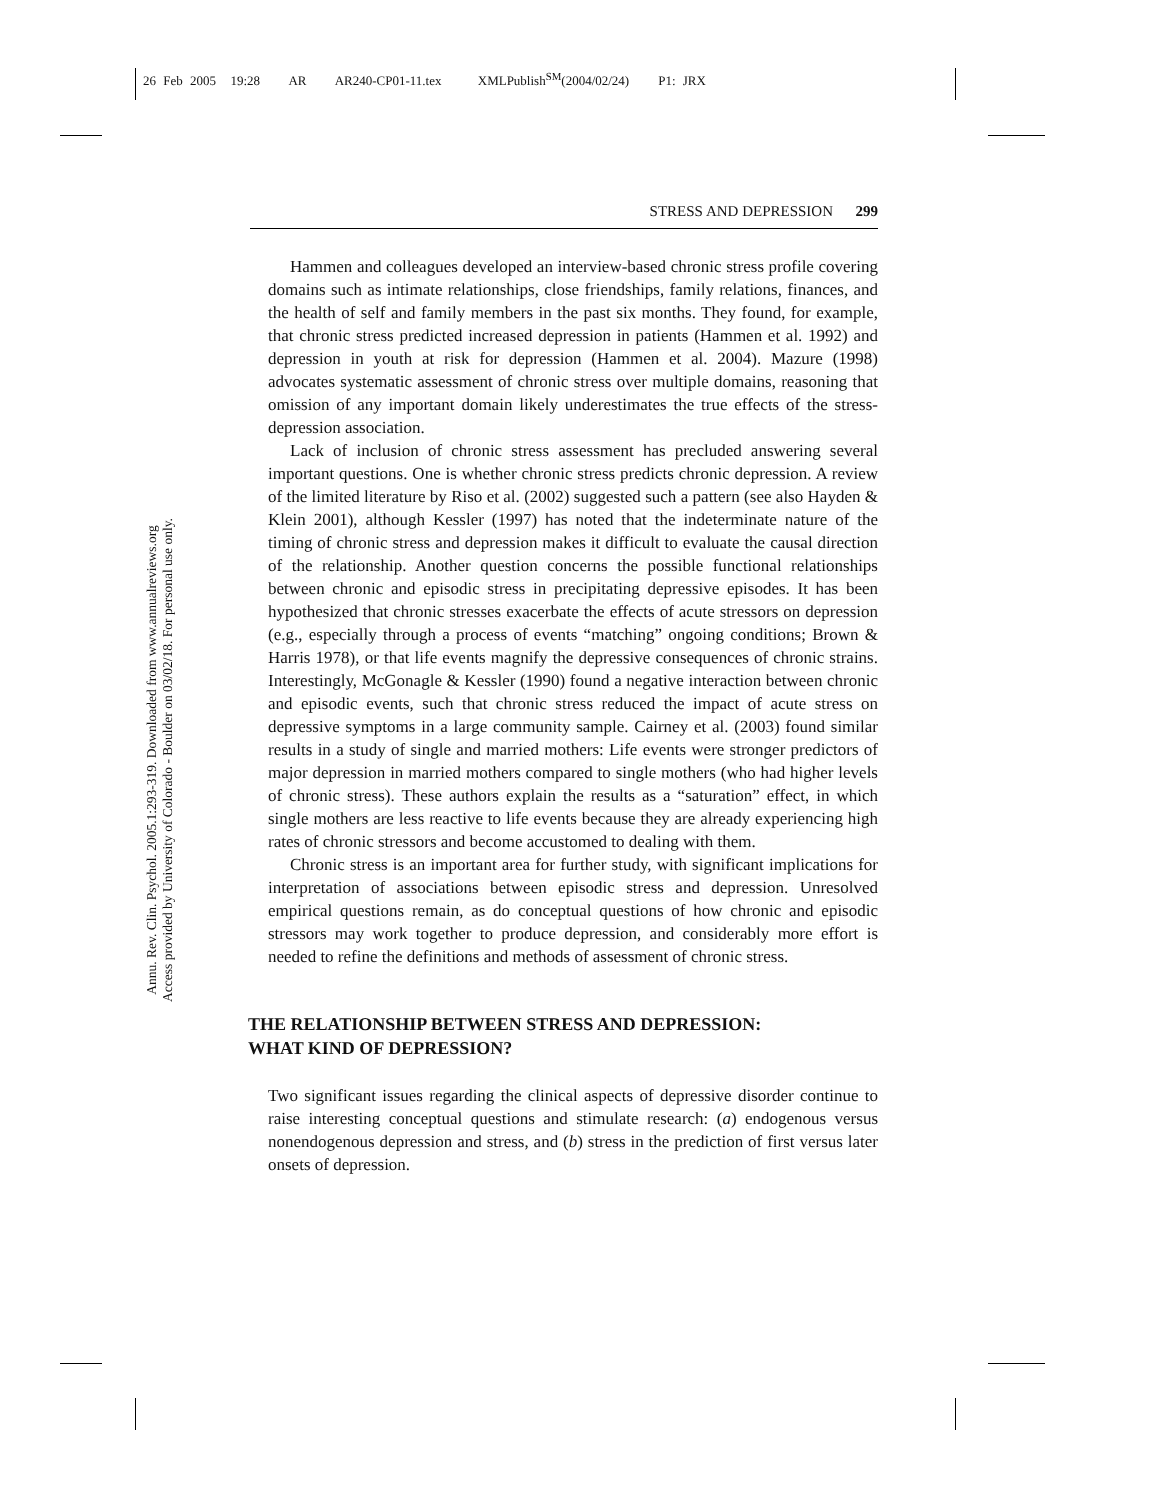26 Feb 2005 19:28 AR AR240-CP01-11.tex XMLPublish<sup>SM</sup>(2004/02/24) P1: JRX
Annu. Rev. Clin. Psychol. 2005.1:293-319. Downloaded from www.annualreviews.org
Access provided by University of Colorado - Boulder on 03/02/18. For personal use only.
STRESS AND DEPRESSION 299
Hammen and colleagues developed an interview-based chronic stress profile covering domains such as intimate relationships, close friendships, family relations, finances, and the health of self and family members in the past six months. They found, for example, that chronic stress predicted increased depression in patients (Hammen et al. 1992) and depression in youth at risk for depression (Hammen et al. 2004). Mazure (1998) advocates systematic assessment of chronic stress over multiple domains, reasoning that omission of any important domain likely underestimates the true effects of the stress-depression association.
Lack of inclusion of chronic stress assessment has precluded answering several important questions. One is whether chronic stress predicts chronic depression. A review of the limited literature by Riso et al. (2002) suggested such a pattern (see also Hayden & Klein 2001), although Kessler (1997) has noted that the indeterminate nature of the timing of chronic stress and depression makes it difficult to evaluate the causal direction of the relationship. Another question concerns the possible functional relationships between chronic and episodic stress in precipitating depressive episodes. It has been hypothesized that chronic stresses exacerbate the effects of acute stressors on depression (e.g., especially through a process of events “matching” ongoing conditions; Brown & Harris 1978), or that life events magnify the depressive consequences of chronic strains. Interestingly, McGonagle & Kessler (1990) found a negative interaction between chronic and episodic events, such that chronic stress reduced the impact of acute stress on depressive symptoms in a large community sample. Cairney et al. (2003) found similar results in a study of single and married mothers: Life events were stronger predictors of major depression in married mothers compared to single mothers (who had higher levels of chronic stress). These authors explain the results as a “saturation” effect, in which single mothers are less reactive to life events because they are already experiencing high rates of chronic stressors and become accustomed to dealing with them.
Chronic stress is an important area for further study, with significant implications for interpretation of associations between episodic stress and depression. Unresolved empirical questions remain, as do conceptual questions of how chronic and episodic stressors may work together to produce depression, and considerably more effort is needed to refine the definitions and methods of assessment of chronic stress.
THE RELATIONSHIP BETWEEN STRESS AND DEPRESSION:
WHAT KIND OF DEPRESSION?
Two significant issues regarding the clinical aspects of depressive disorder continue to raise interesting conceptual questions and stimulate research: (a) endogenous versus nonendogenous depression and stress, and (b) stress in the prediction of first versus later onsets of depression.